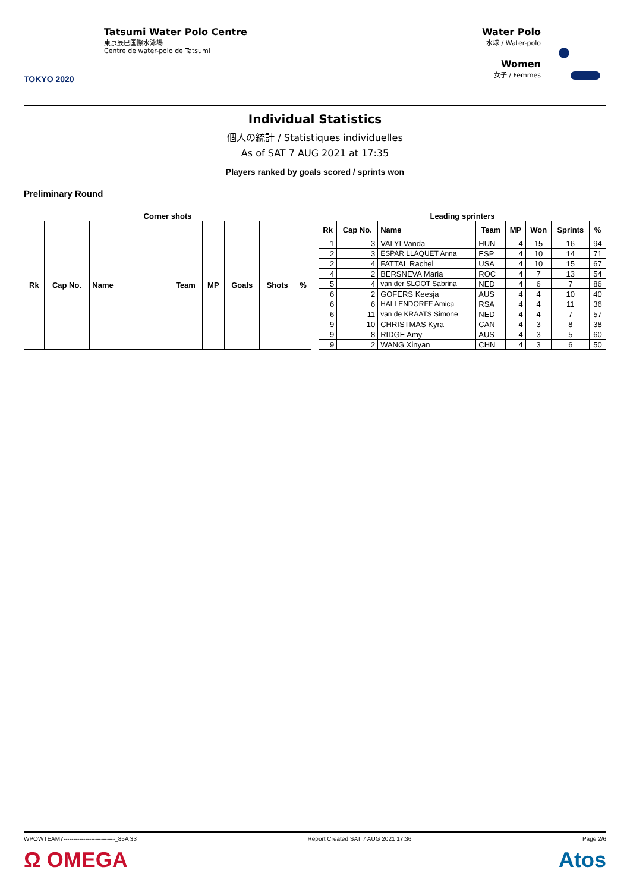TOKYO 2020
Tatsumi Water Polo Centre
東京辰巳国際水泳場
Centre de water-polo de Tatsumi
Water Polo
水球 / Water-polo
Women
女子 / Femmes
Individual Statistics
個人の統計 / Statistiques individuelles
As of SAT 7 AUG 2021 at 17:35
Players ranked by goals scored / sprints won
Preliminary Round
Corner shots
| Rk | Cap No. | Name | Team | MP | Goals | Shots | % |
| --- | --- | --- | --- | --- | --- | --- | --- |
Leading sprinters
| Rk | Cap No. | Name | Team | MP | Won | Sprints | % |
| --- | --- | --- | --- | --- | --- | --- | --- |
| 1 | 3 | VALYI Vanda | HUN | 4 | 15 | 16 | 94 |
| 2 | 3 | ESPAR LLAQUET Anna | ESP | 4 | 10 | 14 | 71 |
| 2 | 4 | FATTAL Rachel | USA | 4 | 10 | 15 | 67 |
| 4 | 2 | BERSNEVA Maria | ROC | 4 | 7 | 13 | 54 |
| 5 | 4 | van der SLOOT Sabrina | NED | 4 | 6 | 7 | 86 |
| 6 | 2 | GOFERS Keesja | AUS | 4 | 4 | 10 | 40 |
| 6 | 6 | HALLENDORFF Amica | RSA | 4 | 4 | 11 | 36 |
| 6 | 11 | van de KRAATS Simone | NED | 4 | 4 | 7 | 57 |
| 9 | 10 | CHRISTMAS Kyra | CAN | 4 | 3 | 8 | 38 |
| 9 | 8 | RIDGE Amy | AUS | 4 | 3 | 5 | 60 |
| 9 | 2 | WANG Xinyan | CHN | 4 | 3 | 6 | 50 |
WPOWTEAM7--------------------------_85A 33 Report Created SAT 7 AUG 2021 17:36 Page 2/6
Ω OMEGA Atos